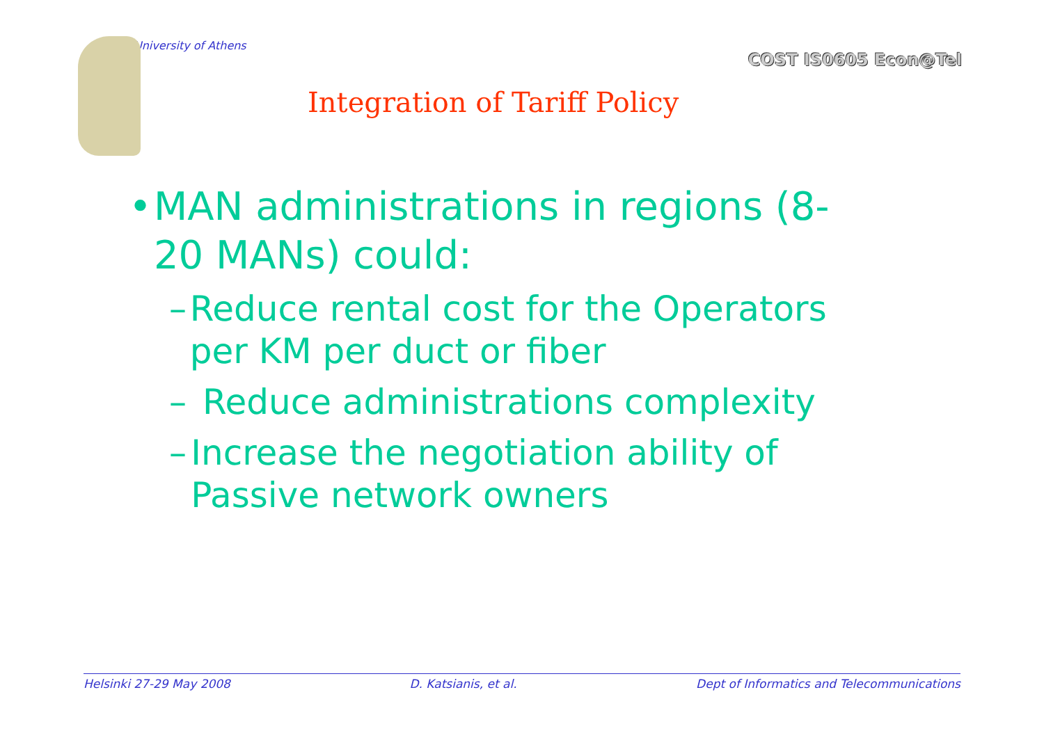University of Athens
COST IS0605 Econ@Tel
Integration of Tariff Policy
• MAN administrations in regions (8-20 MANs) could:
– Reduce rental cost for the Operators per KM per duct or fiber
– Reduce administrations complexity
– Increase the negotiation ability of Passive network owners
Helsinki 27-29 May 2008 D. Katsianis, et al. Dept of Informatics and Telecommunications